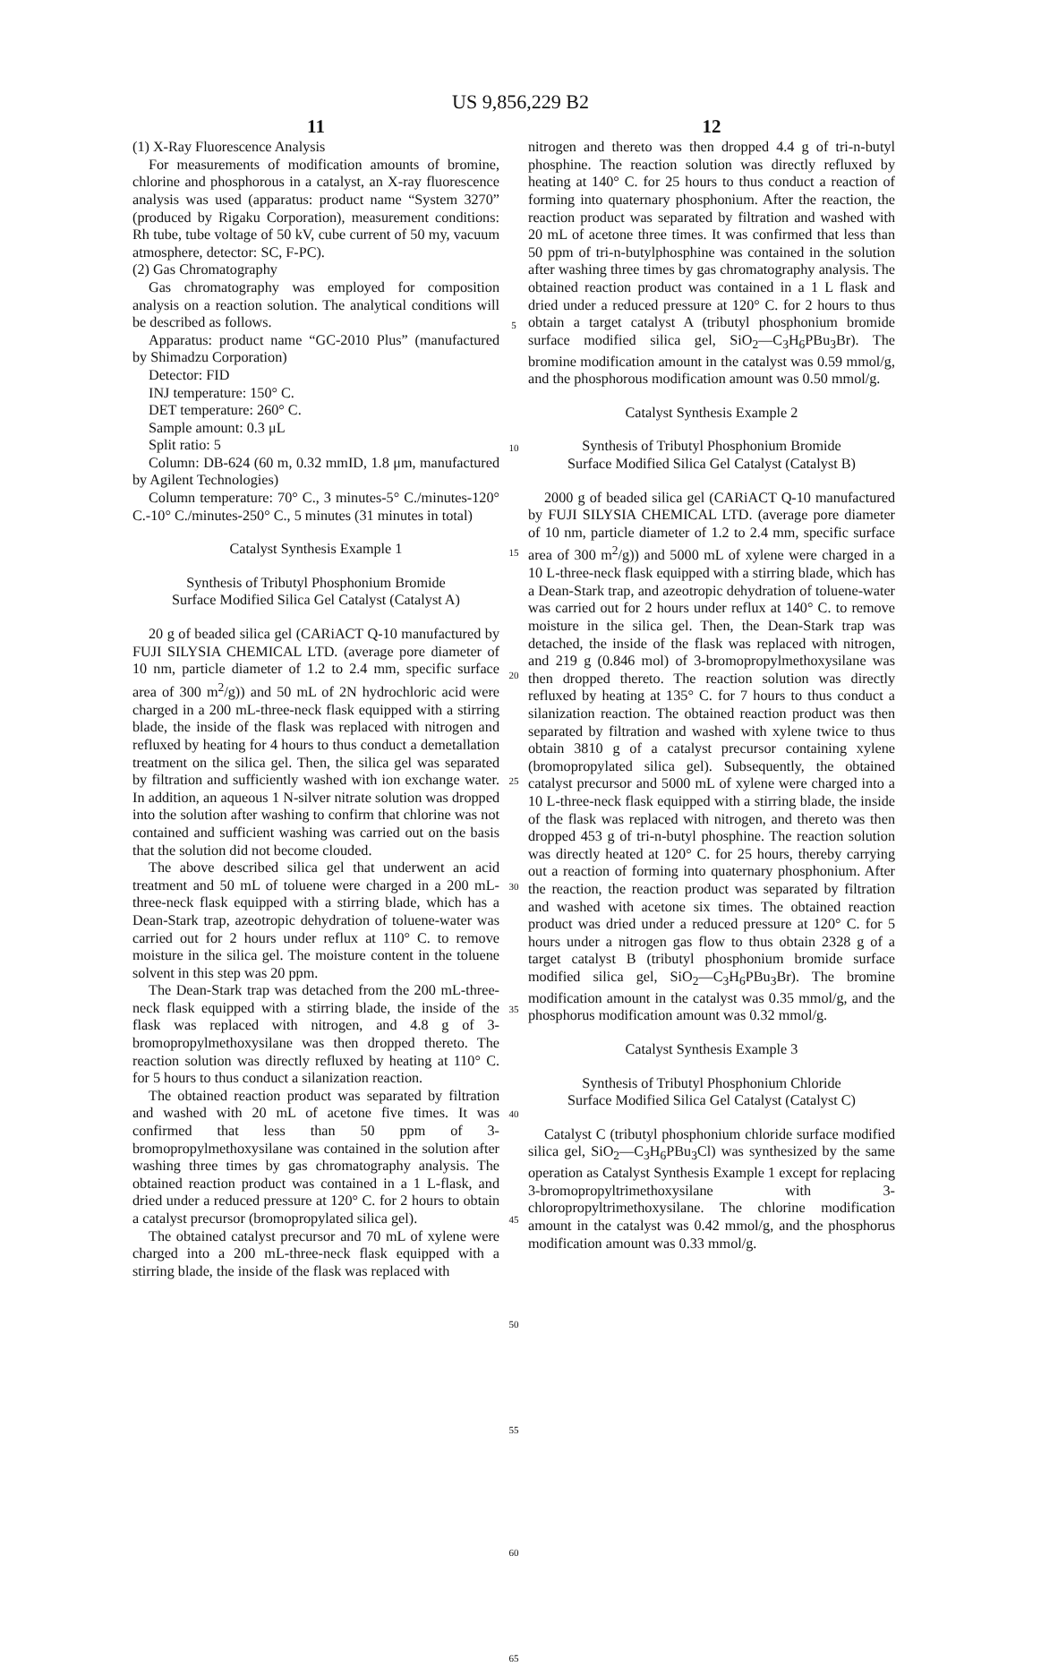US 9,856,229 B2
11
(1) X-Ray Fluorescence Analysis
For measurements of modification amounts of bromine, chlorine and phosphorous in a catalyst, an X-ray fluorescence analysis was used (apparatus: product name “System 3270” (produced by Rigaku Corporation), measurement conditions: Rh tube, tube voltage of 50 kV, cube current of 50 my, vacuum atmosphere, detector: SC, F-PC).
(2) Gas Chromatography
Gas chromatography was employed for composition analysis on a reaction solution. The analytical conditions will be described as follows.
Apparatus: product name “GC-2010 Plus” (manufactured by Shimadzu Corporation)
Detector: FID
INJ temperature: 150° C.
DET temperature: 260° C.
Sample amount: 0.3 μL
Split ratio: 5
Column: DB-624 (60 m, 0.32 mmID, 1.8 μm, manufactured by Agilent Technologies)
Column temperature: 70° C., 3 minutes-5° C./minutes-120° C.-10° C./minutes-250° C., 5 minutes (31 minutes in total)
Catalyst Synthesis Example 1
Synthesis of Tributyl Phosphonium Bromide
Surface Modified Silica Gel Catalyst (Catalyst A)
20 g of beaded silica gel (CARiACT Q-10 manufactured by FUJI SILYSIA CHEMICAL LTD. (average pore diameter of 10 nm, particle diameter of 1.2 to 2.4 mm, specific surface area of 300 m<sup>2</sup>/g)) and 50 mL of 2N hydrochloric acid were charged in a 200 mL-three-neck flask equipped with a stirring blade, the inside of the flask was replaced with nitrogen and refluxed by heating for 4 hours to thus conduct a demetallation treatment on the silica gel. Then, the silica gel was separated by filtration and sufficiently washed with ion exchange water. In addition, an aqueous 1 N-silver nitrate solution was dropped into the solution after washing to confirm that chlorine was not contained and sufficient washing was carried out on the basis that the solution did not become clouded.
The above described silica gel that underwent an acid treatment and 50 mL of toluene were charged in a 200 mL-three-neck flask equipped with a stirring blade, which has a Dean-Stark trap, azeotropic dehydration of toluene-water was carried out for 2 hours under reflux at 110° C. to remove moisture in the silica gel. The moisture content in the toluene solvent in this step was 20 ppm.
The Dean-Stark trap was detached from the 200 mL-three-neck flask equipped with a stirring blade, the inside of the flask was replaced with nitrogen, and 4.8 g of 3-bromopropylmethoxysilane was then dropped thereto. The reaction solution was directly refluxed by heating at 110° C. for 5 hours to thus conduct a silanization reaction.
The obtained reaction product was separated by filtration and washed with 20 mL of acetone five times. It was confirmed that less than 50 ppm of 3-bromopropylmethoxysilane was contained in the solution after washing three times by gas chromatography analysis. The obtained reaction product was contained in a 1 L-flask, and dried under a reduced pressure at 120° C. for 2 hours to obtain a catalyst precursor (bromopropylated silica gel).
The obtained catalyst precursor and 70 mL of xylene were charged into a 200 mL-three-neck flask equipped with a stirring blade, the inside of the flask was replaced with
5
10
15
20
25
30
35
40
45
50
55
60
65
12
nitrogen and thereto was then dropped 4.4 g of tri-n-butyl phosphine. The reaction solution was directly refluxed by heating at 140° C. for 25 hours to thus conduct a reaction of forming into quaternary phosphonium. After the reaction, the reaction product was separated by filtration and washed with 20 mL of acetone three times. It was confirmed that less than 50 ppm of tri-n-butylphosphine was contained in the solution after washing three times by gas chromatography analysis. The obtained reaction product was contained in a 1 L flask and dried under a reduced pressure at 120° C. for 2 hours to thus obtain a target catalyst A (tributyl phosphonium bromide surface modified silica gel, SiO<sub>2</sub>—C<sub>3</sub>H<sub>6</sub>PBu<sub>3</sub>Br). The bromine modification amount in the catalyst was 0.59 mmol/g, and the phosphorous modification amount was 0.50 mmol/g.
Catalyst Synthesis Example 2
Synthesis of Tributyl Phosphonium Bromide
Surface Modified Silica Gel Catalyst (Catalyst B)
2000 g of beaded silica gel (CARiACT Q-10 manufactured by FUJI SILYSIA CHEMICAL LTD. (average pore diameter of 10 nm, particle diameter of 1.2 to 2.4 mm, specific surface area of 300 m<sup>2</sup>/g)) and 5000 mL of xylene were charged in a 10 L-three-neck flask equipped with a stirring blade, which has a Dean-Stark trap, and azeotropic dehydration of toluene-water was carried out for 2 hours under reflux at 140° C. to remove moisture in the silica gel. Then, the Dean-Stark trap was detached, the inside of the flask was replaced with nitrogen, and 219 g (0.846 mol) of 3-bromopropylmethoxysilane was then dropped thereto. The reaction solution was directly refluxed by heating at 135° C. for 7 hours to thus conduct a silanization reaction. The obtained reaction product was then separated by filtration and washed with xylene twice to thus obtain 3810 g of a catalyst precursor containing xylene (bromopropylated silica gel). Subsequently, the obtained catalyst precursor and 5000 mL of xylene were charged into a 10 L-three-neck flask equipped with a stirring blade, the inside of the flask was replaced with nitrogen, and thereto was then dropped 453 g of tri-n-butyl phosphine. The reaction solution was directly heated at 120° C. for 25 hours, thereby carrying out a reaction of forming into quaternary phosphonium. After the reaction, the reaction product was separated by filtration and washed with acetone six times. The obtained reaction product was dried under a reduced pressure at 120° C. for 5 hours under a nitrogen gas flow to thus obtain 2328 g of a target catalyst B (tributyl phosphonium bromide surface modified silica gel, SiO<sub>2</sub>—C<sub>3</sub>H<sub>6</sub>PBu<sub>3</sub>Br). The bromine modification amount in the catalyst was 0.35 mmol/g, and the phosphorus modification amount was 0.32 mmol/g.
Catalyst Synthesis Example 3
Synthesis of Tributyl Phosphonium Chloride
Surface Modified Silica Gel Catalyst (Catalyst C)
Catalyst C (tributyl phosphonium chloride surface modified silica gel, SiO<sub>2</sub>—C<sub>3</sub>H<sub>6</sub>PBu<sub>3</sub>Cl) was synthesized by the same operation as Catalyst Synthesis Example 1 except for replacing 3-bromopropyltrimethoxysilane with 3-chloropropyltrimethoxysilane. The chlorine modification amount in the catalyst was 0.42 mmol/g, and the phosphorus modification amount was 0.33 mmol/g.